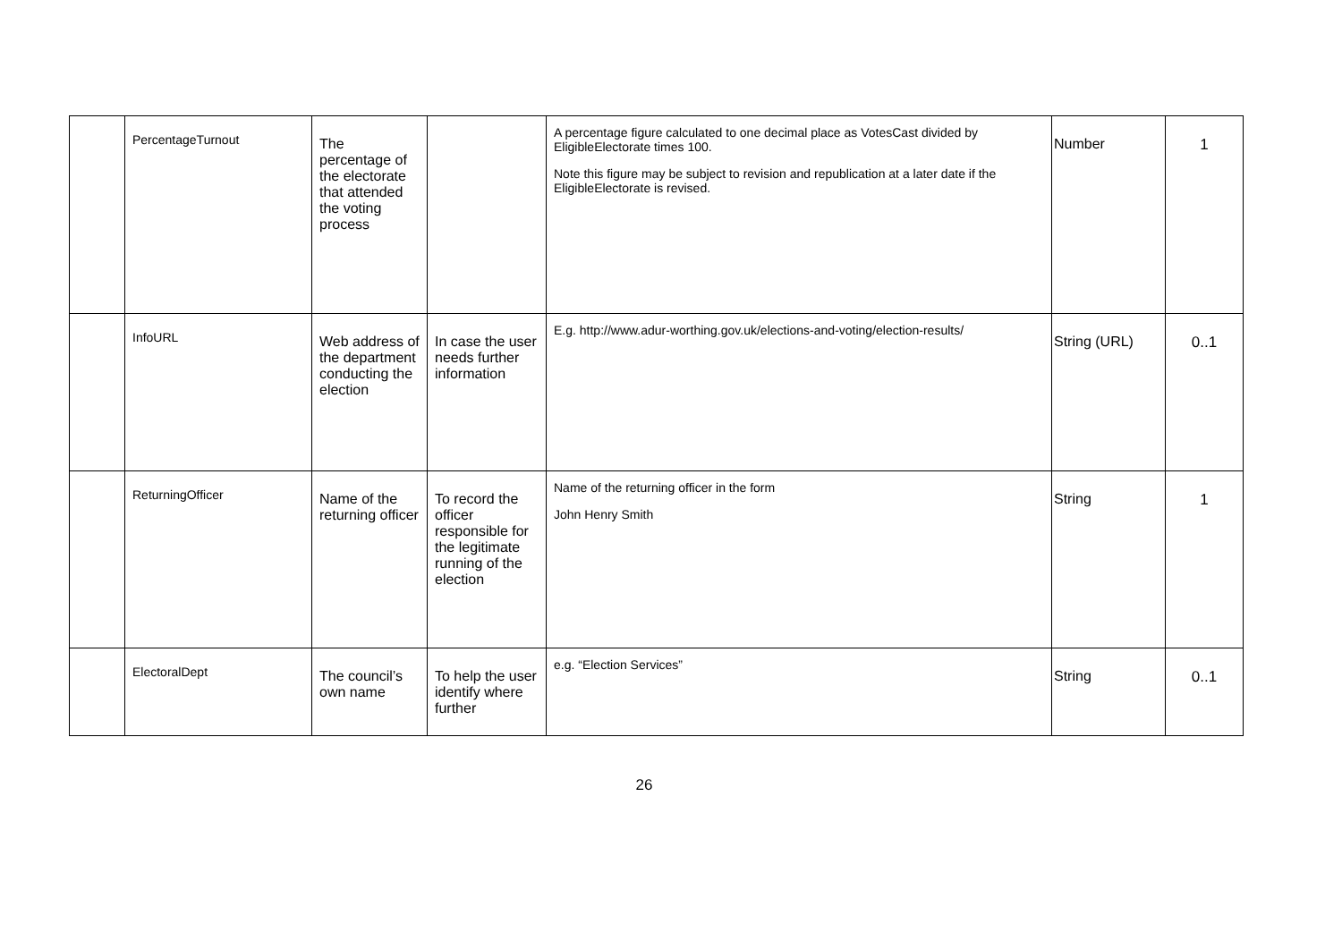| | PercentageTurnout | The percentage of the electorate that attended the voting process | | A percentage figure calculated to one decimal place as VotesCast divided by EligibleElectorate times 100. Note this figure may be subject to revision and republication at a later date if the EligibleElectorate is revised. | Number | 1 |
| | InfoURL | Web address of the department conducting the election | In case the user needs further information | E.g. http://www.adur-worthing.gov.uk/elections-and-voting/election-results/ | String (URL) | 0..1 |
| | ReturningOfficer | Name of the returning officer | To record the officer responsible for the legitimate running of the election | Name of the returning officer in the form John Henry Smith | String | 1 |
| | ElectoralDept | The council’s own name | To help the user identify where further | e.g. “Election Services” | String | 0..1 |
26